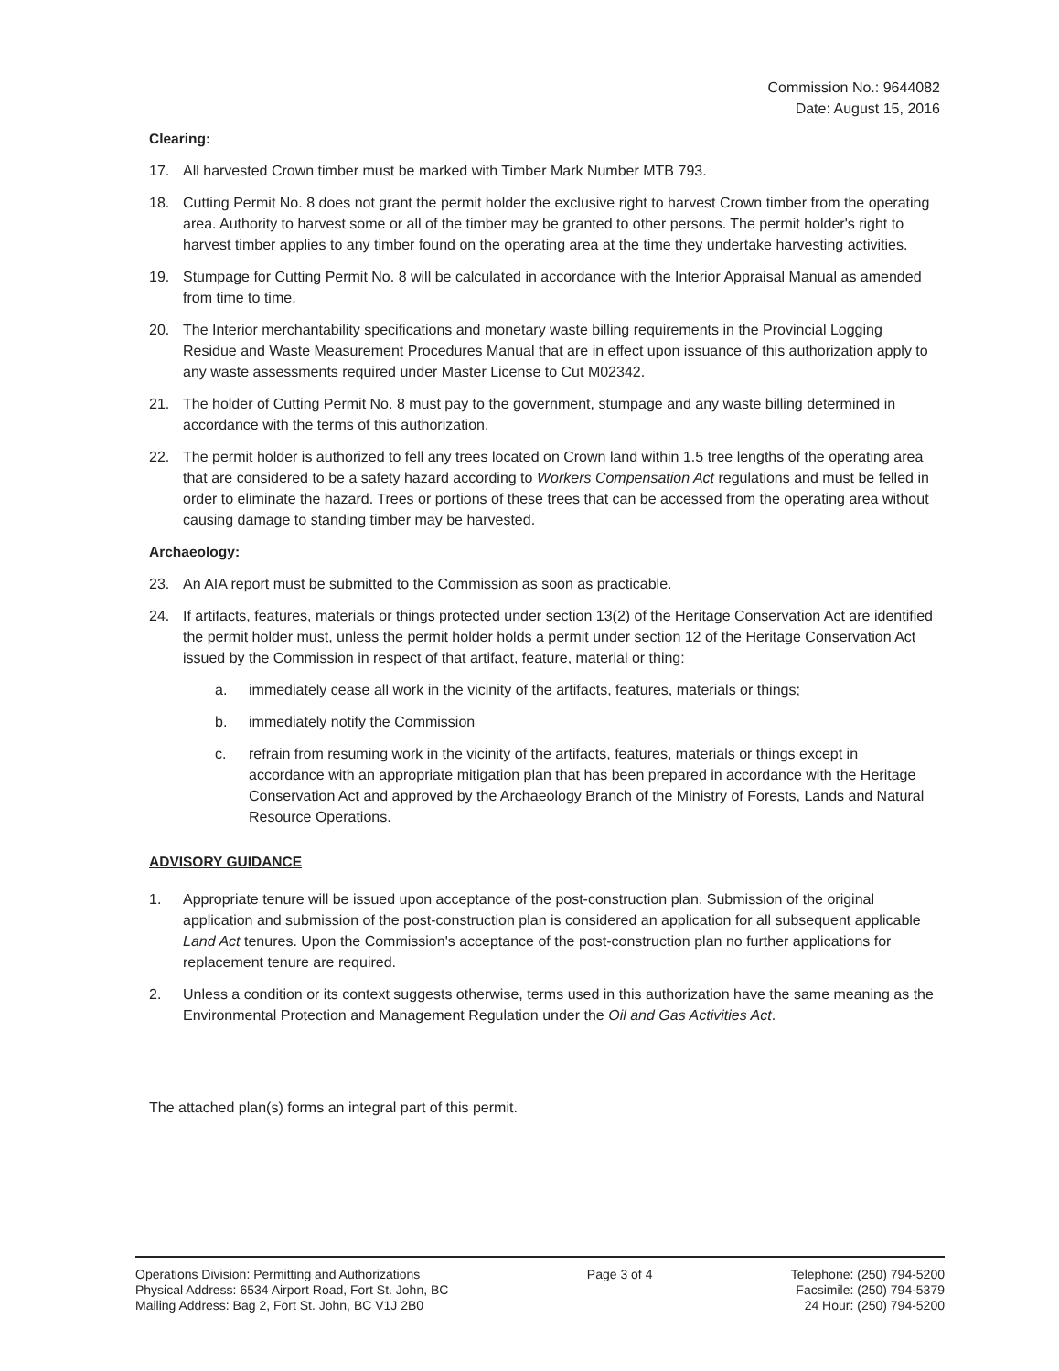Commission No.: 9644082
Date: August 15, 2016
Clearing:
17. All harvested Crown timber must be marked with Timber Mark Number MTB 793.
18. Cutting Permit No. 8 does not grant the permit holder the exclusive right to harvest Crown timber from the operating area. Authority to harvest some or all of the timber may be granted to other persons. The permit holder's right to harvest timber applies to any timber found on the operating area at the time they undertake harvesting activities.
19. Stumpage for Cutting Permit No. 8 will be calculated in accordance with the Interior Appraisal Manual as amended from time to time.
20. The Interior merchantability specifications and monetary waste billing requirements in the Provincial Logging Residue and Waste Measurement Procedures Manual that are in effect upon issuance of this authorization apply to any waste assessments required under Master License to Cut M02342.
21. The holder of Cutting Permit No. 8 must pay to the government, stumpage and any waste billing determined in accordance with the terms of this authorization.
22. The permit holder is authorized to fell any trees located on Crown land within 1.5 tree lengths of the operating area that are considered to be a safety hazard according to Workers Compensation Act regulations and must be felled in order to eliminate the hazard. Trees or portions of these trees that can be accessed from the operating area without causing damage to standing timber may be harvested.
Archaeology:
23. An AIA report must be submitted to the Commission as soon as practicable.
24. If artifacts, features, materials or things protected under section 13(2) of the Heritage Conservation Act are identified the permit holder must, unless the permit holder holds a permit under section 12 of the Heritage Conservation Act issued by the Commission in respect of that artifact, feature, material or thing:
a. immediately cease all work in the vicinity of the artifacts, features, materials or things;
b. immediately notify the Commission
c. refrain from resuming work in the vicinity of the artifacts, features, materials or things except in accordance with an appropriate mitigation plan that has been prepared in accordance with the Heritage Conservation Act and approved by the Archaeology Branch of the Ministry of Forests, Lands and Natural Resource Operations.
ADVISORY GUIDANCE
1. Appropriate tenure will be issued upon acceptance of the post-construction plan. Submission of the original application and submission of the post-construction plan is considered an application for all subsequent applicable Land Act tenures. Upon the Commission's acceptance of the post-construction plan no further applications for replacement tenure are required.
2. Unless a condition or its context suggests otherwise, terms used in this authorization have the same meaning as the Environmental Protection and Management Regulation under the Oil and Gas Activities Act.
The attached plan(s) forms an integral part of this permit.
Operations Division: Permitting and Authorizations
Physical Address: 6534 Airport Road, Fort St. John, BC
Mailing Address: Bag 2, Fort St. John, BC V1J 2B0
Page 3 of 4 Telephone: (250) 794-5200
Facsimile: (250) 794-5379
24 Hour: (250) 794-5200